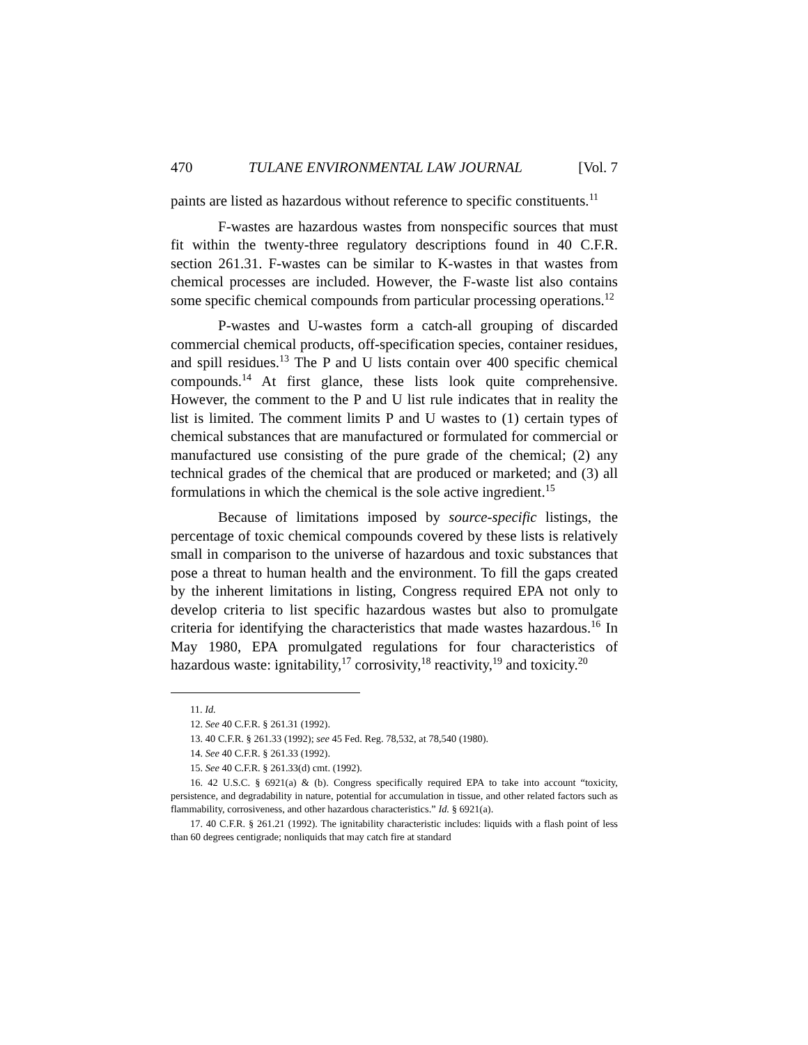470 TULANE ENVIRONMENTAL LAW JOURNAL [Vol. 7
paints are listed as hazardous without reference to specific constituents.<sup>11</sup>
F-wastes are hazardous wastes from nonspecific sources that must fit within the twenty-three regulatory descriptions found in 40 C.F.R. section 261.31. F-wastes can be similar to K-wastes in that wastes from chemical processes are included. However, the F-waste list also contains some specific chemical compounds from particular processing operations.<sup>12</sup>
P-wastes and U-wastes form a catch-all grouping of discarded commercial chemical products, off-specification species, container residues, and spill residues.<sup>13</sup> The P and U lists contain over 400 specific chemical compounds.<sup>14</sup> At first glance, these lists look quite comprehensive. However, the comment to the P and U list rule indicates that in reality the list is limited. The comment limits P and U wastes to (1) certain types of chemical substances that are manufactured or formulated for commercial or manufactured use consisting of the pure grade of the chemical; (2) any technical grades of the chemical that are produced or marketed; and (3) all formulations in which the chemical is the sole active ingredient.<sup>15</sup>
Because of limitations imposed by source-specific listings, the percentage of toxic chemical compounds covered by these lists is relatively small in comparison to the universe of hazardous and toxic substances that pose a threat to human health and the environment. To fill the gaps created by the inherent limitations in listing, Congress required EPA not only to develop criteria to list specific hazardous wastes but also to promulgate criteria for identifying the characteristics that made wastes hazardous.<sup>16</sup> In May 1980, EPA promulgated regulations for four characteristics of hazardous waste: ignitability,<sup>17</sup> corrosivity,<sup>18</sup> reactivity,<sup>19</sup> and toxicity.<sup>20</sup>
11. Id.
12. See 40 C.F.R. § 261.31 (1992).
13. 40 C.F.R. § 261.33 (1992); see 45 Fed. Reg. 78,532, at 78,540 (1980).
14. See 40 C.F.R. § 261.33 (1992).
15. See 40 C.F.R. § 261.33(d) cmt. (1992).
16. 42 U.S.C. § 6921(a) & (b). Congress specifically required EPA to take into account “toxicity, persistence, and degradability in nature, potential for accumulation in tissue, and other related factors such as flammability, corrosiveness, and other hazardous characteristics.” Id. § 6921(a).
17. 40 C.F.R. § 261.21 (1992). The ignitability characteristic includes: liquids with a flash point of less than 60 degrees centigrade; nonliquids that may catch fire at standard